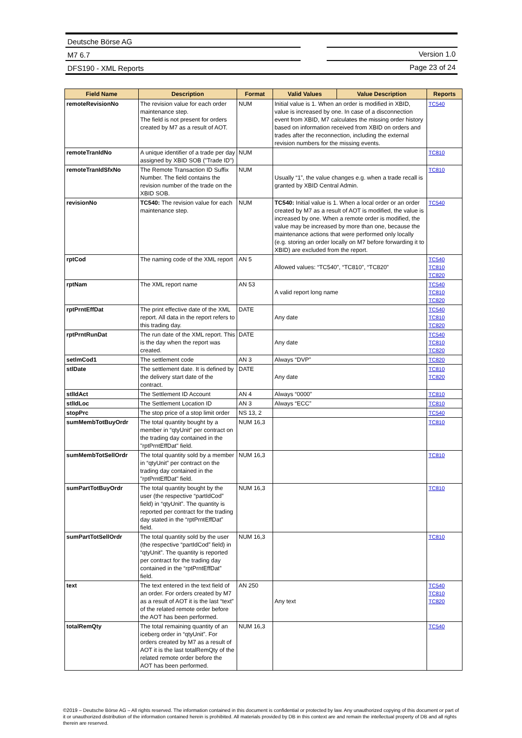Deutsche Börse AG
M7 6.7 Version 1.0
DFS190 - XML Reports Page 23 of 24
| Field Name | Description | Format | Valid Values | Value Description | Reports |
| --- | --- | --- | --- | --- | --- |
| remoteRevisionNo | The revision value for each order maintenance step. The field is not present for orders created by M7 as a result of AOT. | NUM | Initial value is 1. When an order is modified in XBID, value is increased by one. In case of a disconnection event from XBID, M7 calculates the missing order history based on information received from XBID on orders and trades after the reconnection, including the external revision numbers for the missing events. | | TC540 |
| remoteTranIdNo | A unique identifier of a trade per day assigned by XBID SOB ("Trade ID") | NUM | | | TC810 |
| remoteTranIdSfxNo | The Remote Transaction ID Suffix Number. The field contains the revision number of the trade on the XBID SOB. | NUM | Usually “1”, the value changes e.g. when a trade recall is granted by XBID Central Admin. | | TC810 |
| revisionNo | TC540: The revision value for each maintenance step. | NUM | TC540: Initial value is 1. When a local order or an order created by M7 as a result of AOT is modified, the value is increased by one. When a remote order is modified, the value may be increased by more than one, because the maintenance actions that were performed only locally (e.g. storing an order locally on M7 before forwarding it to XBID) are excluded from the report. | | TC540 |
| rptCod | The naming code of the XML report | AN 5 | Allowed values: “TC540”, “TC810”, “TC820” | | TC540 TC810 TC820 |
| rptNam | The XML report name | AN 53 | A valid report long name | | TC540 TC810 TC820 |
| rptPrntEffDat | The print effective date of the XML report. All data in the report refers to this trading day. | DATE | Any date | | TC540 TC810 TC820 |
| rptPrntRunDat | The run date of the XML report. This is the day when the report was created. | DATE | Any date | | TC540 TC810 TC820 |
| setlmCod1 | The settlement code | AN 3 | Always “DVP” | | TC820 |
| stlDate | The settlement date. It is defined by the delivery start date of the contract. | DATE | Any date | | TC810 TC820 |
| stlIdAct | The Settlement ID Account | AN 4 | Always “0000” | | TC810 |
| stlIdLoc | The Settlement Location ID | AN 3 | Always “ECC” | | TC810 |
| stopPrc | The stop price of a stop limit order | NS 13, 2 | | | TC540 |
| sumMembTotBuyOrdr | The total quantity bought by a member in “qtyUnit” per contract on the trading day contained in the "rptPrntEffDat" field. | NUM 16,3 | | | TC810 |
| sumMembTotSellOrdr | The total quantity sold by a member in “qtyUnit” per contract on the trading day contained in the "rptPrntEffDat" field. | NUM 16,3 | | | TC810 |
| sumPartTotBuyOrdr | The total quantity bought by the user (the respective “partIdCod” field) in “qtyUnit”. The quantity is reported per contract for the trading day stated in the “rptPrntEffDat” field. | NUM 16,3 | | | TC810 |
| sumPartTotSellOrdr | The total quantity sold by the user (the respective “partIdCod” field) in “qtyUnit”. The quantity is reported per contract for the trading day contained in the “rptPrntEffDat” field. | NUM 16,3 | | | TC810 |
| text | The text entered in the text field of an order. For orders created by M7 as a result of AOT it is the last “text” of the related remote order before the AOT has been performed. | AN 250 | Any text | | TC540 TC810 TC820 |
| totalRemQty | The total remaining quantity of an iceberg order in “qtyUnit”. For orders created by M7 as a result of AOT it is the last totalRemQty of the related remote order before the AOT has been performed. | NUM 16,3 | | | TC540 |
©2019 – Deutsche Börse AG – All rights reserved. The information contained in this document is confidential or protected by law. Any unauthorized copying of this document or part of it or unauthorized distribution of the information contained herein is prohibited. All materials provided by DB in this context are and remain the intellectual property of DB and all rights therein are reserved.